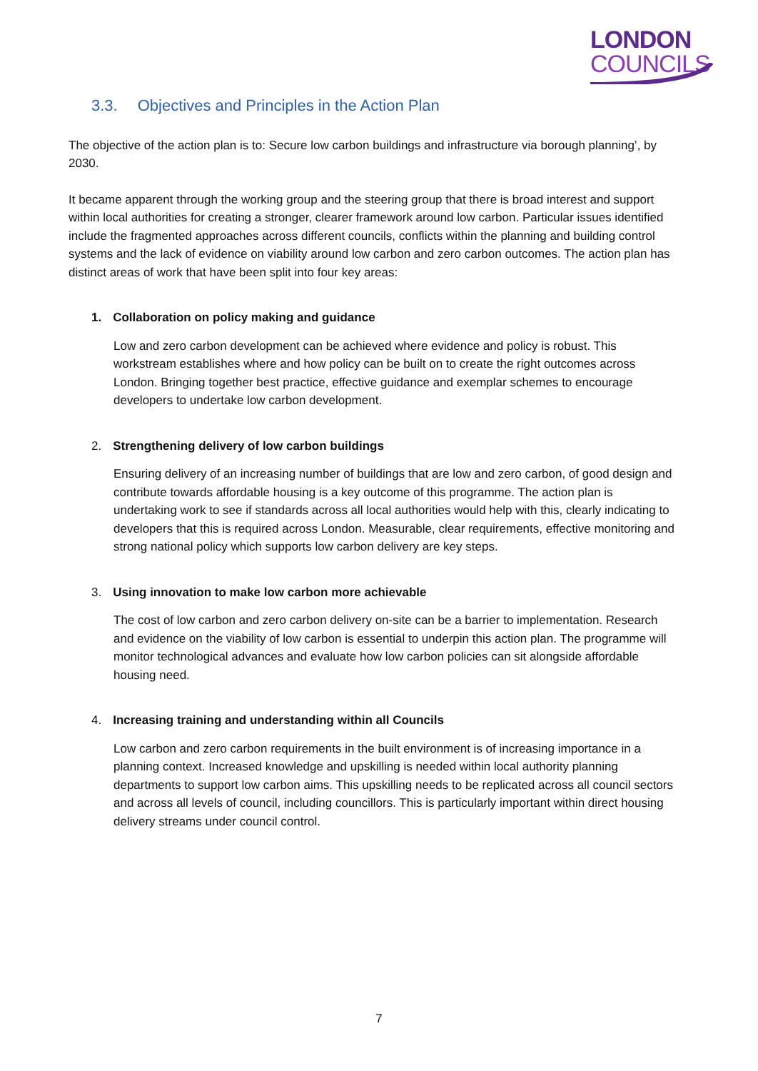LONDON
COUNCILS
3.3. Objectives and Principles in the Action Plan
The objective of the action plan is to: Secure low carbon buildings and infrastructure via borough planning’, by 2030.
It became apparent through the working group and the steering group that there is broad interest and support within local authorities for creating a stronger, clearer framework around low carbon. Particular issues identified include the fragmented approaches across different councils, conflicts within the planning and building control systems and the lack of evidence on viability around low carbon and zero carbon outcomes. The action plan has distinct areas of work that have been split into four key areas:
1. Collaboration on policy making and guidance
Low and zero carbon development can be achieved where evidence and policy is robust. This workstream establishes where and how policy can be built on to create the right outcomes across London. Bringing together best practice, effective guidance and exemplar schemes to encourage developers to undertake low carbon development.
2. Strengthening delivery of low carbon buildings
Ensuring delivery of an increasing number of buildings that are low and zero carbon, of good design and contribute towards affordable housing is a key outcome of this programme. The action plan is undertaking work to see if standards across all local authorities would help with this, clearly indicating to developers that this is required across London. Measurable, clear requirements, effective monitoring and strong national policy which supports low carbon delivery are key steps.
3. Using innovation to make low carbon more achievable
The cost of low carbon and zero carbon delivery on-site can be a barrier to implementation. Research and evidence on the viability of low carbon is essential to underpin this action plan. The programme will monitor technological advances and evaluate how low carbon policies can sit alongside affordable housing need.
4. Increasing training and understanding within all Councils
Low carbon and zero carbon requirements in the built environment is of increasing importance in a planning context. Increased knowledge and upskilling is needed within local authority planning departments to support low carbon aims. This upskilling needs to be replicated across all council sectors and across all levels of council, including councillors. This is particularly important within direct housing delivery streams under council control.
7